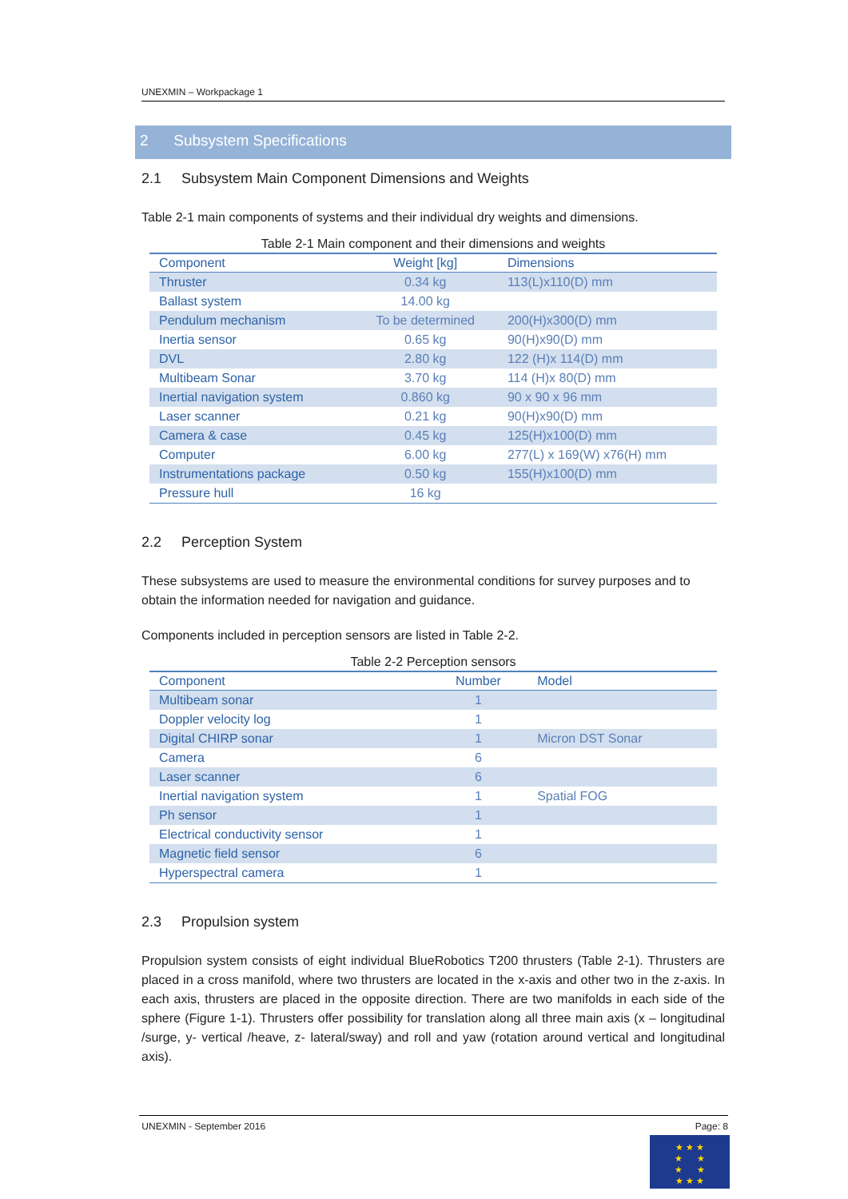UNEXMIN – Workpackage 1
2 Subsystem Specifications
2.1 Subsystem Main Component Dimensions and Weights
Table 2-1 main components of systems and their individual dry weights and dimensions.
Table 2-1 Main component and their dimensions and weights
| Component | Weight [kg] | Dimensions |
| --- | --- | --- |
| Thruster | 0.34 kg | 113(L)x110(D) mm |
| Ballast system | 14.00 kg | |
| Pendulum mechanism | To be determined | 200(H)x300(D) mm |
| Inertia sensor | 0.65 kg | 90(H)x90(D) mm |
| DVL | 2.80 kg | 122 (H)x 114(D) mm |
| Multibeam Sonar | 3.70 kg | 114 (H)x 80(D) mm |
| Inertial navigation system | 0.860 kg | 90 x 90 x 96 mm |
| Laser scanner | 0.21 kg | 90(H)x90(D) mm |
| Camera & case | 0.45 kg | 125(H)x100(D) mm |
| Computer | 6.00 kg | 277(L) x 169(W) x76(H) mm |
| Instrumentations package | 0.50 kg | 155(H)x100(D) mm |
| Pressure hull | 16 kg | |
2.2 Perception System
These subsystems are used to measure the environmental conditions for survey purposes and to obtain the information needed for navigation and guidance.
Components included in perception sensors are listed in Table 2-2.
Table 2-2 Perception sensors
| Component | Number | Model |
| --- | --- | --- |
| Multibeam sonar | 1 | |
| Doppler velocity log | 1 | |
| Digital CHIRP sonar | 1 | Micron DST Sonar |
| Camera | 6 | |
| Laser scanner | 6 | |
| Inertial navigation system | 1 | Spatial FOG |
| Ph sensor | 1 | |
| Electrical conductivity sensor | 1 | |
| Magnetic field sensor | 6 | |
| Hyperspectral camera | 1 | |
2.3 Propulsion system
Propulsion system consists of eight individual BlueRobotics T200 thrusters (Table 2-1). Thrusters are placed in a cross manifold, where two thrusters are located in the x-axis and other two in the z-axis. In each axis, thrusters are placed in the opposite direction. There are two manifolds in each side of the sphere (Figure 1-1). Thrusters offer possibility for translation along all three main axis (x – longitudinal /surge, y- vertical /heave, z- lateral/sway) and roll and yaw (rotation around vertical and longitudinal axis).
UNEXMIN - September 2016 Page: 8
★ ★ ★
★ ★
★ ★
★ ★ ★